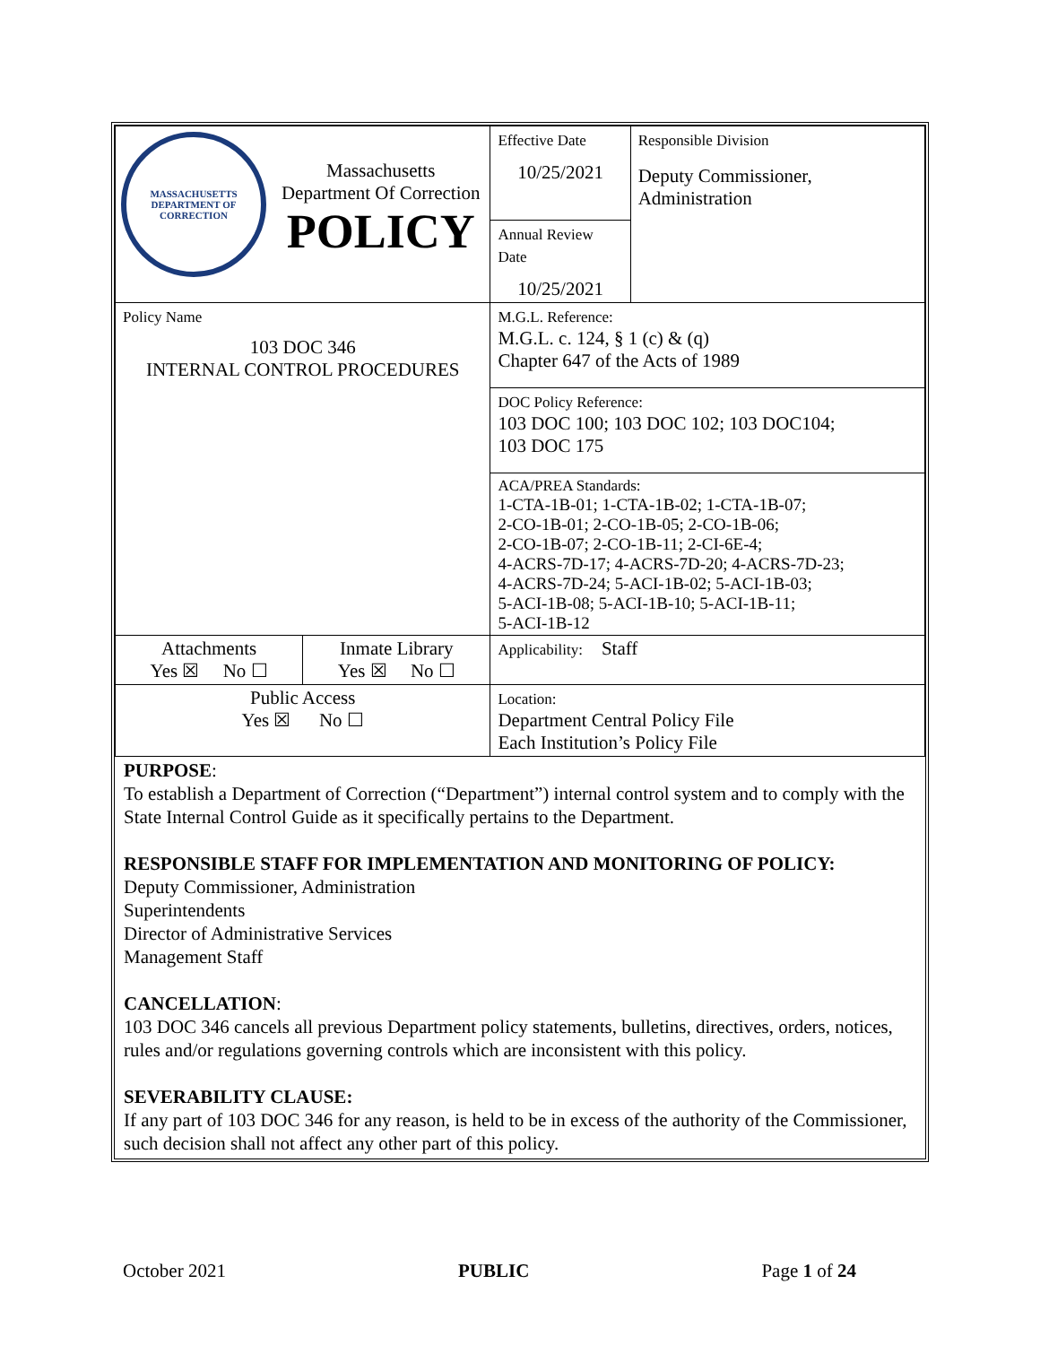| MASSACHUSETTS DEPARTMENT OF CORRECTION Massachusetts Department Of Correction POLICY | | Effective Date 10/25/2021 | Responsible Division Deputy Commissioner, Administration |
| | | Annual Review Date 10/25/2021 | |
| Policy Name 103 DOC 346 INTERNAL CONTROL PROCEDURES | | M.G.L. Reference: M.G.L. c. 124, § 1 (c) & (q) Chapter 647 of the Acts of 1989 | |
| | | DOC Policy Reference: 103 DOC 100; 103 DOC 102; 103 DOC104; 103 DOC 175 | |
| | | ACA/PREA Standards: 1-CTA-1B-01; 1-CTA-1B-02; 1-CTA-1B-07; 2-CO-1B-01; 2-CO-1B-05; 2-CO-1B-06; 2-CO-1B-07; 2-CO-1B-11; 2-CI-6E-4; 4-ACRS-7D-17; 4-ACRS-7D-20; 4-ACRS-7D-23; 4-ACRS-7D-24; 5-ACI-1B-02; 5-ACI-1B-03; 5-ACI-1B-08; 5-ACI-1B-10; 5-ACI-1B-11; 5-ACI-1B-12 | |
| Attachments Yes ☒ No ☐ | Inmate Library Yes ☒ No ☐ | Applicability: Staff | |
| Public Access Yes ☒ No ☐ | | Location: Department Central Policy File Each Institution’s Policy File | |
PURPOSE:
To establish a Department of Correction (“Department”) internal control system and to comply with the State Internal Control Guide as it specifically pertains to the Department.
RESPONSIBLE STAFF FOR IMPLEMENTATION AND MONITORING OF POLICY:
Deputy Commissioner, Administration
Superintendents
Director of Administrative Services
Management Staff
CANCELLATION:
103 DOC 346 cancels all previous Department policy statements, bulletins, directives, orders, notices, rules and/or regulations governing controls which are inconsistent with this policy.
SEVERABILITY CLAUSE:
If any part of 103 DOC 346 for any reason, is held to be in excess of the authority of the Commissioner, such decision shall not affect any other part of this policy.
October 2021 PUBLIC Page 1 of 24